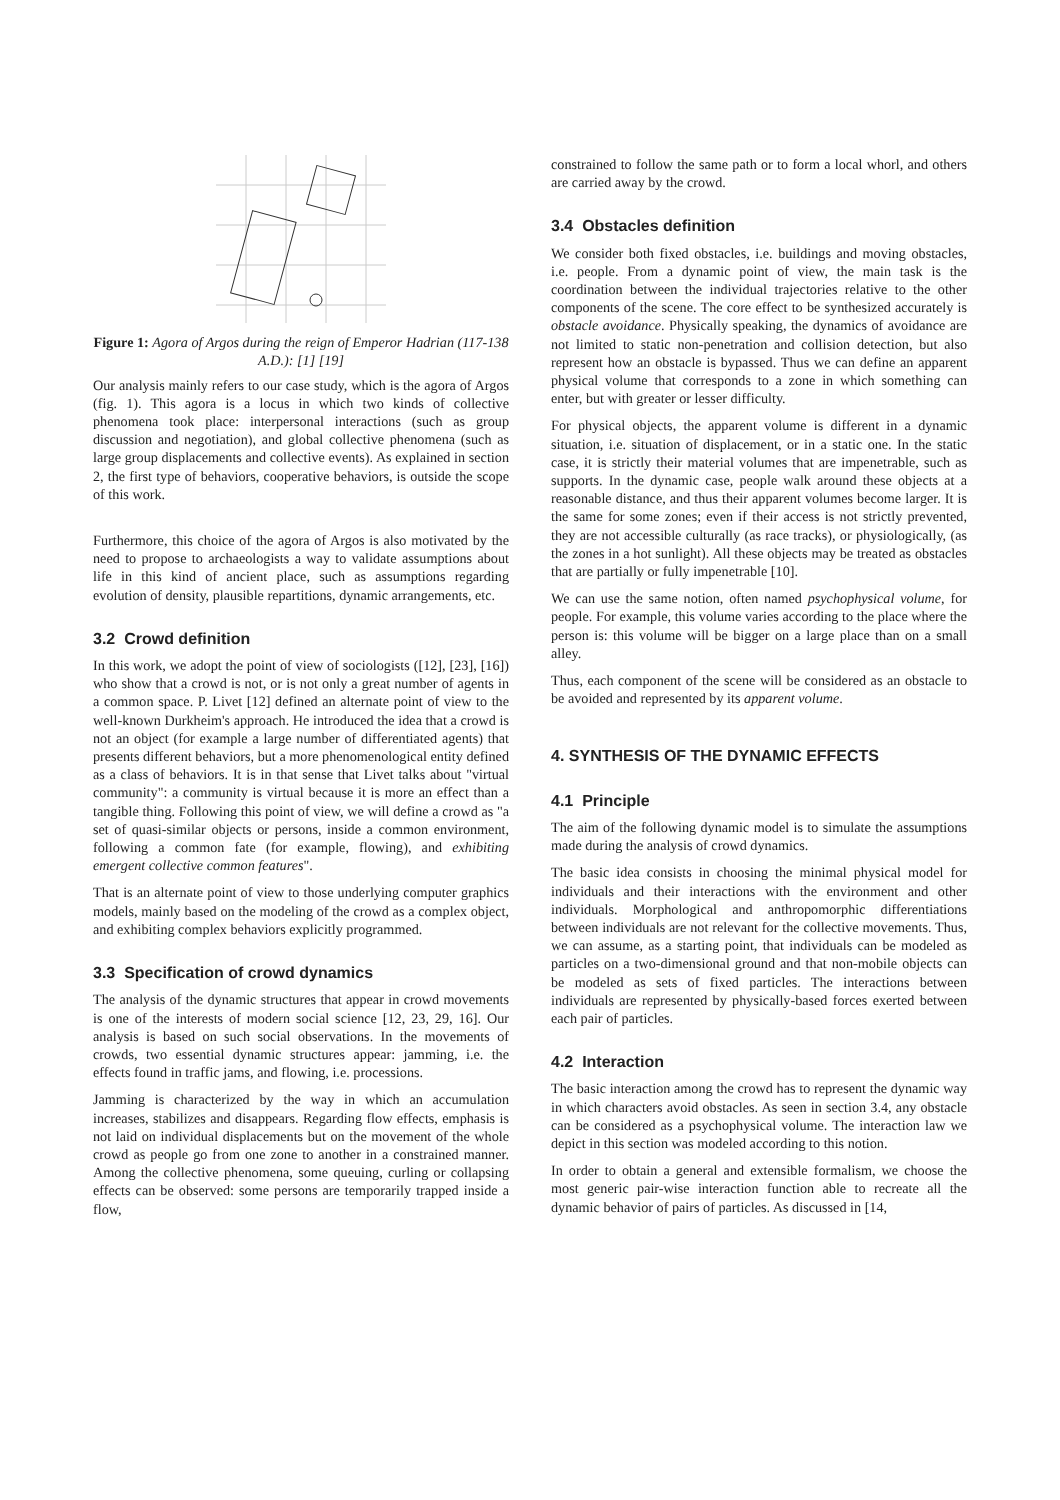Figure 1: Agora of Argos during the reign of Emperor Hadrian (117-138 A.D.): [1] [19]
Our analysis mainly refers to our case study, which is the agora of Argos (fig. 1). This agora is a locus in which two kinds of collective phenomena took place: interpersonal interactions (such as group discussion and negotiation), and global collective phenomena (such as large group displacements and collective events). As explained in section 2, the first type of behaviors, cooperative behaviors, is outside the scope of this work.
Furthermore, this choice of the agora of Argos is also motivated by the need to propose to archaeologists a way to validate assumptions about life in this kind of ancient place, such as assumptions regarding evolution of density, plausible repartitions, dynamic arrangements, etc.
3.2 Crowd definition
In this work, we adopt the point of view of sociologists ([12], [23], [16]) who show that a crowd is not, or is not only a great number of agents in a common space. P. Livet [12] defined an alternate point of view to the well-known Durkheim's approach. He introduced the idea that a crowd is not an object (for example a large number of differentiated agents) that presents different behaviors, but a more phenomenological entity defined as a class of behaviors. It is in that sense that Livet talks about "virtual community": a community is virtual because it is more an effect than a tangible thing. Following this point of view, we will define a crowd as "a set of quasi-similar objects or persons, inside a common environment, following a common fate (for example, flowing), and exhibiting emergent collective common features".
That is an alternate point of view to those underlying computer graphics models, mainly based on the modeling of the crowd as a complex object, and exhibiting complex behaviors explicitly programmed.
3.3 Specification of crowd dynamics
The analysis of the dynamic structures that appear in crowd movements is one of the interests of modern social science [12, 23, 29, 16]. Our analysis is based on such social observations. In the movements of crowds, two essential dynamic structures appear: jamming, i.e. the effects found in traffic jams, and flowing, i.e. processions.
Jamming is characterized by the way in which an accumulation increases, stabilizes and disappears. Regarding flow effects, emphasis is not laid on individual displacements but on the movement of the whole crowd as people go from one zone to another in a constrained manner. Among the collective phenomena, some queuing, curling or collapsing effects can be observed: some persons are temporarily trapped inside a flow,
constrained to follow the same path or to form a local whorl, and others are carried away by the crowd.
3.4 Obstacles definition
We consider both fixed obstacles, i.e. buildings and moving obstacles, i.e. people. From a dynamic point of view, the main task is the coordination between the individual trajectories relative to the other components of the scene. The core effect to be synthesized accurately is obstacle avoidance. Physically speaking, the dynamics of avoidance are not limited to static non-penetration and collision detection, but also represent how an obstacle is bypassed. Thus we can define an apparent physical volume that corresponds to a zone in which something can enter, but with greater or lesser difficulty.
For physical objects, the apparent volume is different in a dynamic situation, i.e. situation of displacement, or in a static one. In the static case, it is strictly their material volumes that are impenetrable, such as supports. In the dynamic case, people walk around these objects at a reasonable distance, and thus their apparent volumes become larger. It is the same for some zones; even if their access is not strictly prevented, they are not accessible culturally (as race tracks), or physiologically, (as the zones in a hot sunlight). All these objects may be treated as obstacles that are partially or fully impenetrable [10].
We can use the same notion, often named psychophysical volume, for people. For example, this volume varies according to the place where the person is: this volume will be bigger on a large place than on a small alley.
Thus, each component of the scene will be considered as an obstacle to be avoided and represented by its apparent volume.
4. SYNTHESIS OF THE DYNAMIC EFFECTS
4.1 Principle
The aim of the following dynamic model is to simulate the assumptions made during the analysis of crowd dynamics.
The basic idea consists in choosing the minimal physical model for individuals and their interactions with the environment and other individuals. Morphological and anthropomorphic differentiations between individuals are not relevant for the collective movements. Thus, we can assume, as a starting point, that individuals can be modeled as particles on a two-dimensional ground and that non-mobile objects can be modeled as sets of fixed particles. The interactions between individuals are represented by physically-based forces exerted between each pair of particles.
4.2 Interaction
The basic interaction among the crowd has to represent the dynamic way in which characters avoid obstacles. As seen in section 3.4, any obstacle can be considered as a psychophysical volume. The interaction law we depict in this section was modeled according to this notion.
In order to obtain a general and extensible formalism, we choose the most generic pair-wise interaction function able to recreate all the dynamic behavior of pairs of particles. As discussed in [14,